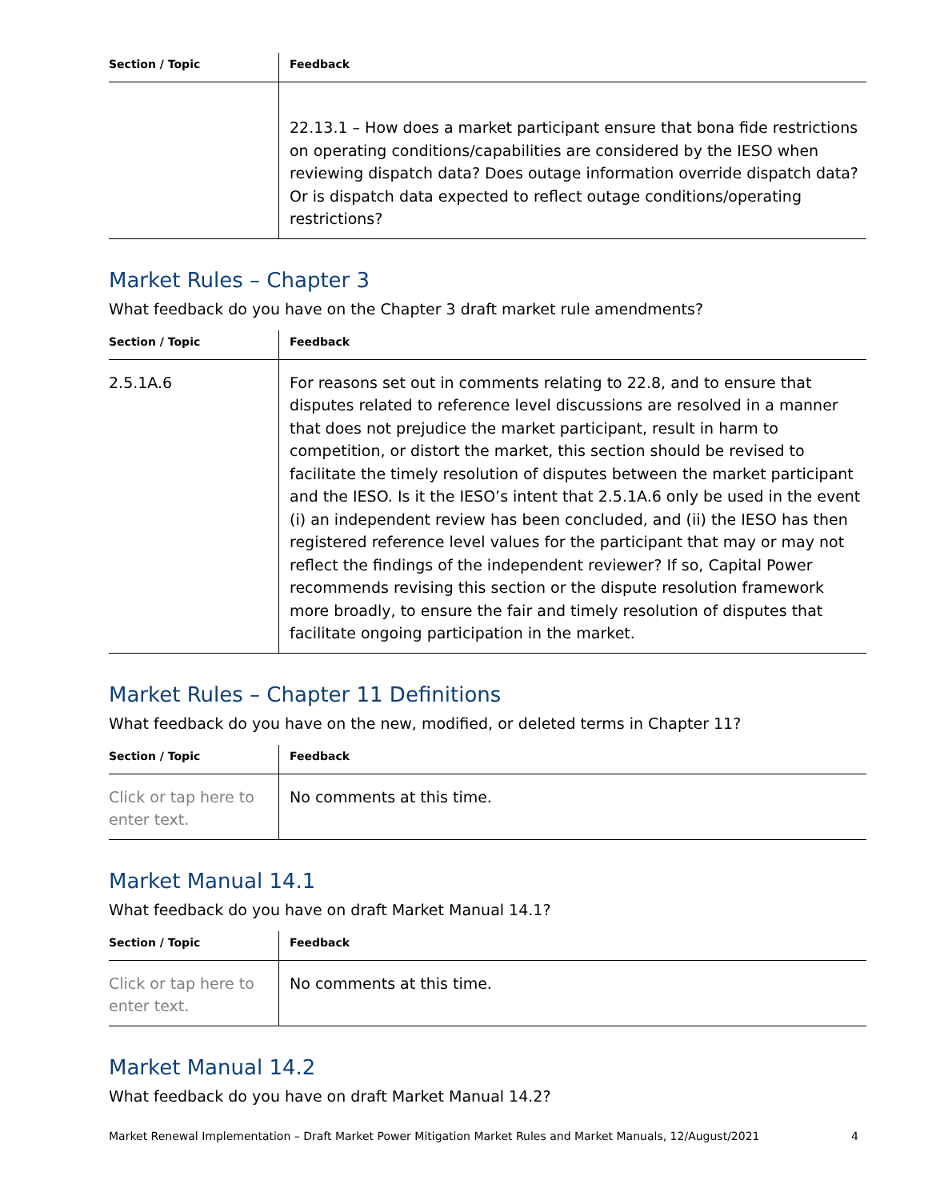| Section / Topic | Feedback |
| --- | --- |
| | 22.13.1 – How does a market participant ensure that bona fide restrictions on operating conditions/capabilities are considered by the IESO when reviewing dispatch data? Does outage information override dispatch data? Or is dispatch data expected to reflect outage conditions/operating restrictions? |
Market Rules – Chapter 3
What feedback do you have on the Chapter 3 draft market rule amendments?
| Section / Topic | Feedback |
| --- | --- |
| 2.5.1A.6 | For reasons set out in comments relating to 22.8, and to ensure that disputes related to reference level discussions are resolved in a manner that does not prejudice the market participant, result in harm to competition, or distort the market, this section should be revised to facilitate the timely resolution of disputes between the market participant and the IESO. Is it the IESO’s intent that 2.5.1A.6 only be used in the event (i) an independent review has been concluded, and (ii) the IESO has then registered reference level values for the participant that may or may not reflect the findings of the independent reviewer? If so, Capital Power recommends revising this section or the dispute resolution framework more broadly, to ensure the fair and timely resolution of disputes that facilitate ongoing participation in the market. |
Market Rules – Chapter 11 Definitions
What feedback do you have on the new, modified, or deleted terms in Chapter 11?
| Section / Topic | Feedback |
| --- | --- |
| Click or tap here to enter text. | No comments at this time. |
Market Manual 14.1
What feedback do you have on draft Market Manual 14.1?
| Section / Topic | Feedback |
| --- | --- |
| Click or tap here to enter text. | No comments at this time. |
Market Manual 14.2
What feedback do you have on draft Market Manual 14.2?
Market Renewal Implementation – Draft Market Power Mitigation Market Rules and Market Manuals, 12/August/2021 4